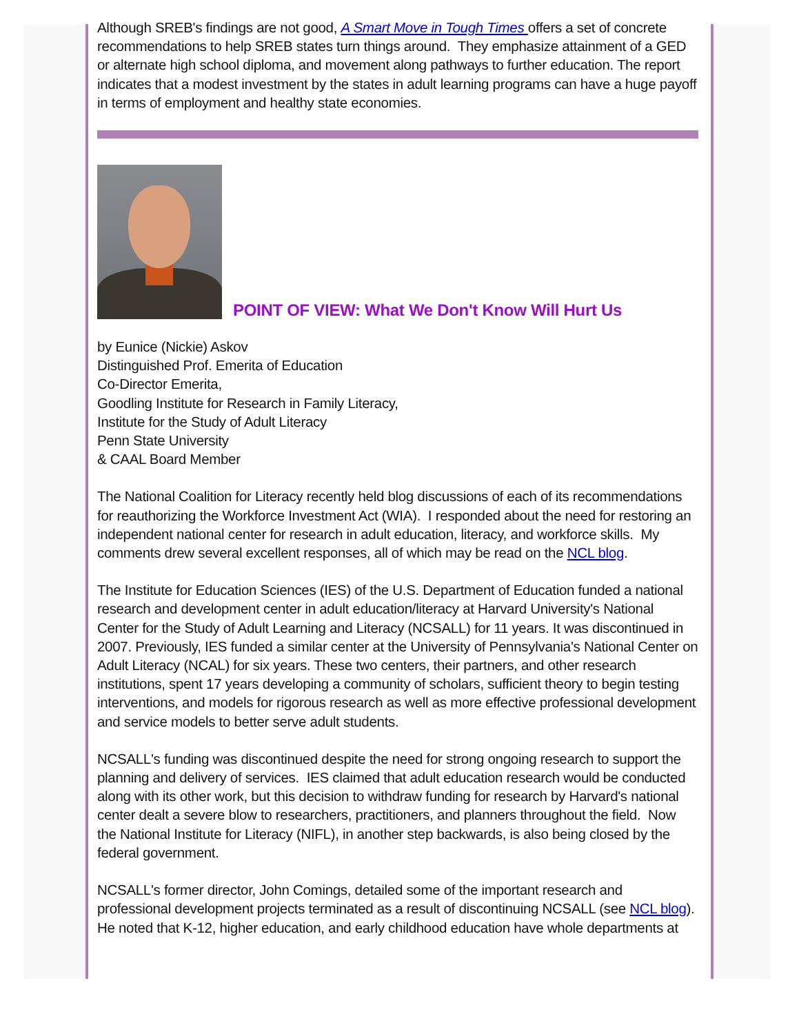Although SREB's findings are not good, A Smart Move in Tough Times offers a set of concrete recommendations to help SREB states turn things around. They emphasize attainment of a GED or alternate high school diploma, and movement along pathways to further education. The report indicates that a modest investment by the states in adult learning programs can have a huge payoff in terms of employment and healthy state economies.
POINT OF VIEW: What We Don't Know Will Hurt Us
by Eunice (Nickie) Askov
Distinguished Prof. Emerita of Education
Co-Director Emerita,
Goodling Institute for Research in Family Literacy,
Institute for the Study of Adult Literacy
Penn State University
& CAAL Board Member
The National Coalition for Literacy recently held blog discussions of each of its recommendations for reauthorizing the Workforce Investment Act (WIA). I responded about the need for restoring an independent national center for research in adult education, literacy, and workforce skills. My comments drew several excellent responses, all of which may be read on the NCL blog.
The Institute for Education Sciences (IES) of the U.S. Department of Education funded a national research and development center in adult education/literacy at Harvard University's National Center for the Study of Adult Learning and Literacy (NCSALL) for 11 years. It was discontinued in 2007. Previously, IES funded a similar center at the University of Pennsylvania's National Center on Adult Literacy (NCAL) for six years. These two centers, their partners, and other research institutions, spent 17 years developing a community of scholars, sufficient theory to begin testing interventions, and models for rigorous research as well as more effective professional development and service models to better serve adult students.
NCSALL's funding was discontinued despite the need for strong ongoing research to support the planning and delivery of services. IES claimed that adult education research would be conducted along with its other work, but this decision to withdraw funding for research by Harvard's national center dealt a severe blow to researchers, practitioners, and planners throughout the field. Now the National Institute for Literacy (NIFL), in another step backwards, is also being closed by the federal government.
NCSALL's former director, John Comings, detailed some of the important research and professional development projects terminated as a result of discontinuing NCSALL (see NCL blog). He noted that K-12, higher education, and early childhood education have whole departments at